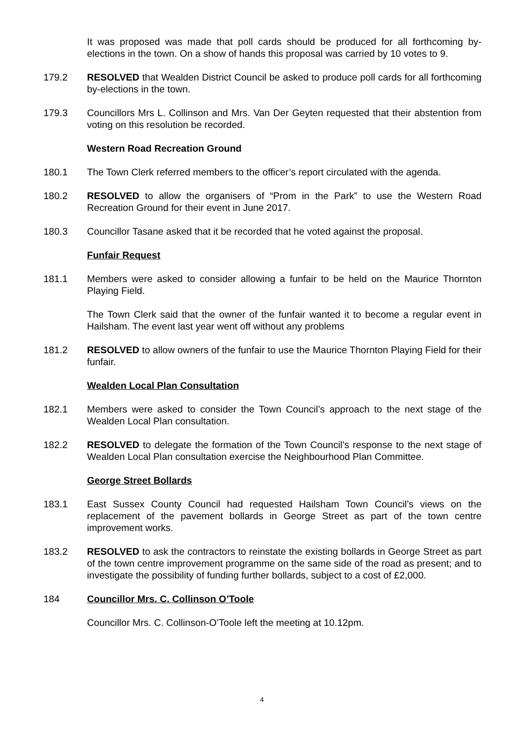It was proposed was made that poll cards should be produced for all forthcoming by-elections in the town. On a show of hands this proposal was carried by 10 votes to 9.
179.2 RESOLVED that Wealden District Council be asked to produce poll cards for all forthcoming by-elections in the town.
179.3 Councillors Mrs L. Collinson and Mrs. Van Der Geyten requested that their abstention from voting on this resolution be recorded.
Western Road Recreation Ground
180.1 The Town Clerk referred members to the officer’s report circulated with the agenda.
180.2 RESOLVED to allow the organisers of “Prom in the Park” to use the Western Road Recreation Ground for their event in June 2017.
180.3 Councillor Tasane asked that it be recorded that he voted against the proposal.
Funfair Request
181.1 Members were asked to consider allowing a funfair to be held on the Maurice Thornton Playing Field.
The Town Clerk said that the owner of the funfair wanted it to become a regular event in Hailsham. The event last year went off without any problems
181.2 RESOLVED to allow owners of the funfair to use the Maurice Thornton Playing Field for their funfair.
Wealden Local Plan Consultation
182.1 Members were asked to consider the Town Council’s approach to the next stage of the Wealden Local Plan consultation.
182.2 RESOLVED to delegate the formation of the Town Council’s response to the next stage of Wealden Local Plan consultation exercise the Neighbourhood Plan Committee.
George Street Bollards
183.1 East Sussex County Council had requested Hailsham Town Council’s views on the replacement of the pavement bollards in George Street as part of the town centre improvement works.
183.2 RESOLVED to ask the contractors to reinstate the existing bollards in George Street as part of the town centre improvement programme on the same side of the road as present; and to investigate the possibility of funding further bollards, subject to a cost of £2,000.
184 Councillor Mrs. C. Collinson O’Toole
Councillor Mrs. C. Collinson-O’Toole left the meeting at 10.12pm.
4